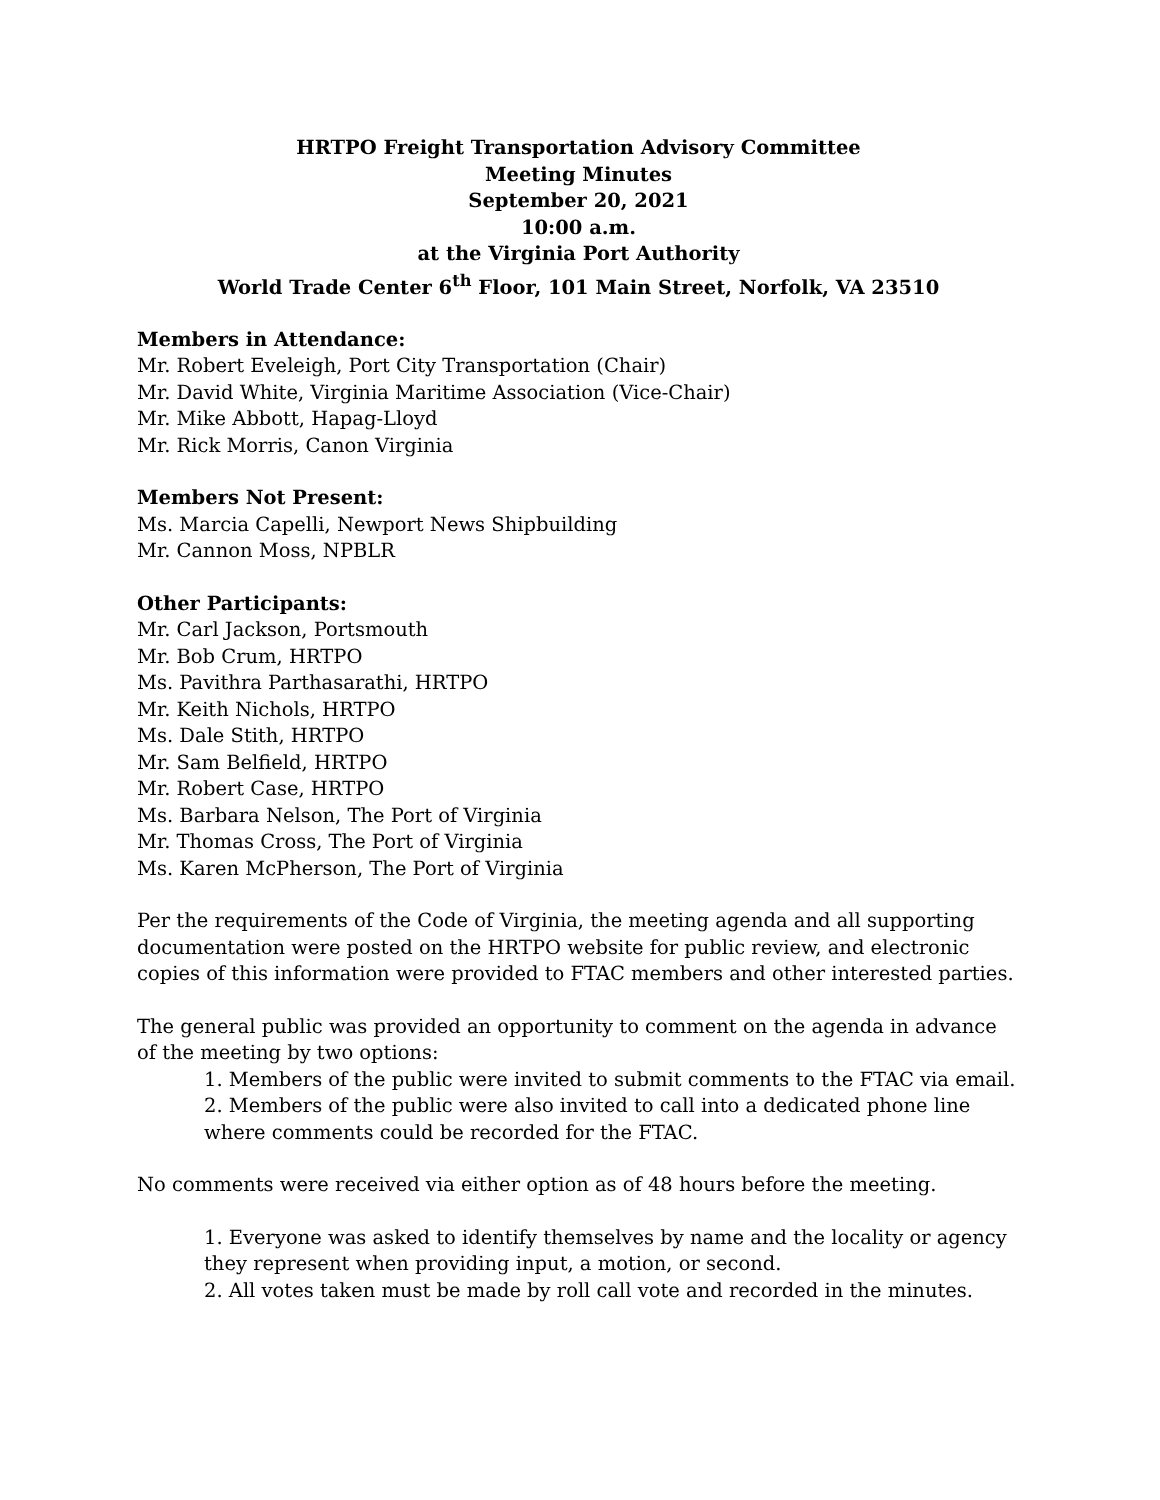HRTPO Freight Transportation Advisory Committee
Meeting Minutes
September 20, 2021
10:00 a.m.
at the Virginia Port Authority
World Trade Center 6<sup>th</sup> Floor, 101 Main Street, Norfolk, VA 23510
Members in Attendance:
Mr. Robert Eveleigh, Port City Transportation (Chair)
Mr. David White, Virginia Maritime Association (Vice-Chair)
Mr. Mike Abbott, Hapag-Lloyd
Mr. Rick Morris, Canon Virginia
Members Not Present:
Ms. Marcia Capelli, Newport News Shipbuilding
Mr. Cannon Moss, NPBLR
Other Participants:
Mr. Carl Jackson, Portsmouth
Mr. Bob Crum, HRTPO
Ms. Pavithra Parthasarathi, HRTPO
Mr. Keith Nichols, HRTPO
Ms. Dale Stith, HRTPO
Mr. Sam Belfield, HRTPO
Mr. Robert Case, HRTPO
Ms. Barbara Nelson, The Port of Virginia
Mr. Thomas Cross, The Port of Virginia
Ms. Karen McPherson, The Port of Virginia
Per the requirements of the Code of Virginia, the meeting agenda and all supporting documentation were posted on the HRTPO website for public review, and electronic copies of this information were provided to FTAC members and other interested parties.
The general public was provided an opportunity to comment on the agenda in advance of the meeting by two options:
1. Members of the public were invited to submit comments to the FTAC via email.
2. Members of the public were also invited to call into a dedicated phone line where comments could be recorded for the FTAC.
No comments were received via either option as of 48 hours before the meeting.
1. Everyone was asked to identify themselves by name and the locality or agency they represent when providing input, a motion, or second.
2. All votes taken must be made by roll call vote and recorded in the minutes.